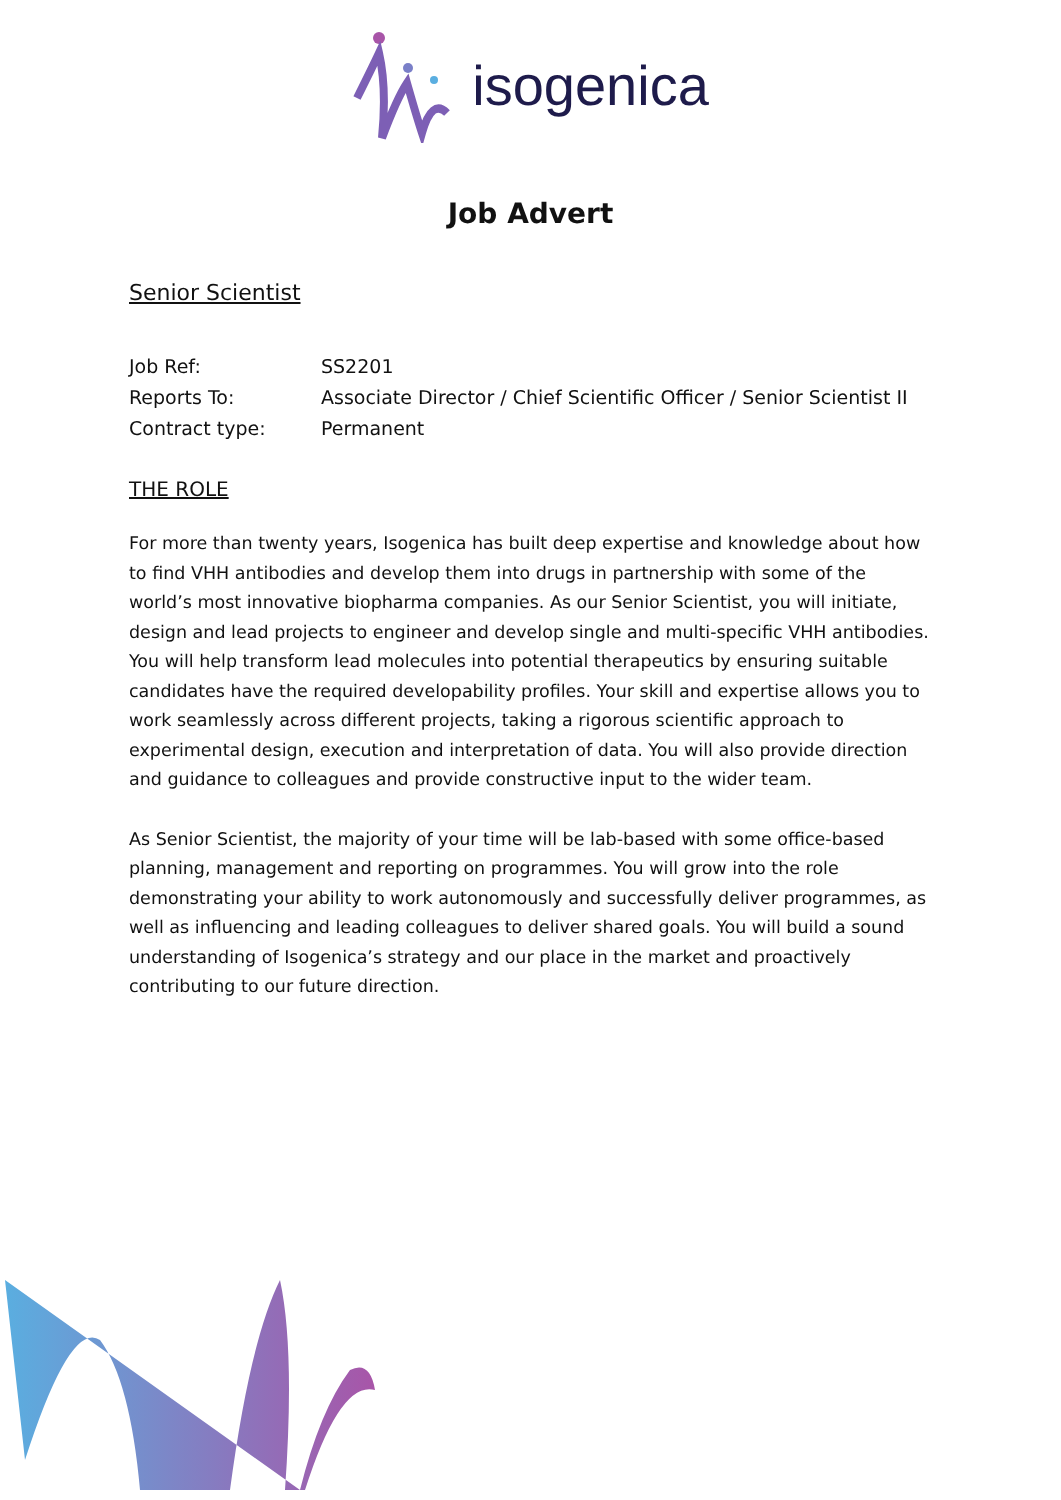isogenica
Job Advert
Senior Scientist
Job Ref: SS2201
Reports To: Associate Director / Chief Scientific Officer / Senior Scientist II
Contract type: Permanent
THE ROLE
For more than twenty years, Isogenica has built deep expertise and knowledge about how to find VHH antibodies and develop them into drugs in partnership with some of the world’s most innovative biopharma companies. As our Senior Scientist, you will initiate, design and lead projects to engineer and develop single and multi-specific VHH antibodies. You will help transform lead molecules into potential therapeutics by ensuring suitable candidates have the required developability profiles. Your skill and expertise allows you to work seamlessly across different projects, taking a rigorous scientific approach to experimental design, execution and interpretation of data. You will also provide direction and guidance to colleagues and provide constructive input to the wider team.
As Senior Scientist, the majority of your time will be lab-based with some office-based planning, management and reporting on programmes. You will grow into the role demonstrating your ability to work autonomously and successfully deliver programmes, as well as influencing and leading colleagues to deliver shared goals. You will build a sound understanding of Isogenica’s strategy and our place in the market and proactively contributing to our future direction.